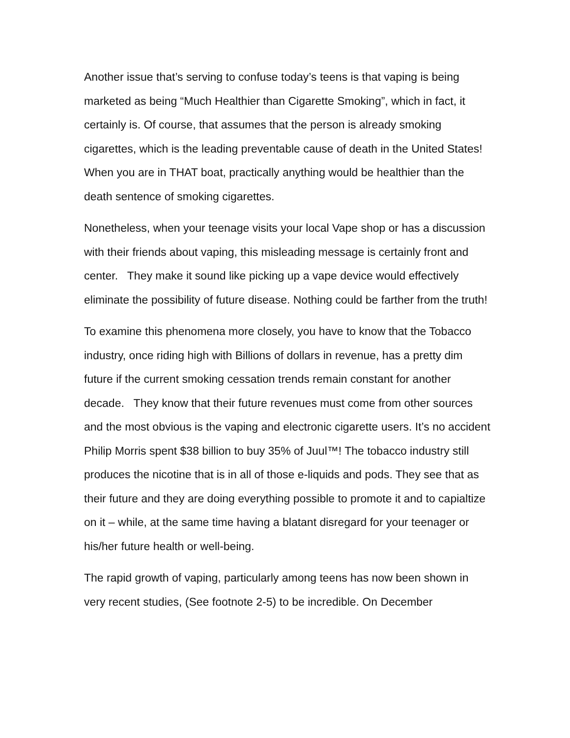Another issue that’s serving to confuse today’s teens is that vaping is being marketed as being “Much Healthier than Cigarette Smoking”, which in fact, it certainly is. Of course, that assumes that the person is already smoking cigarettes, which is the leading preventable cause of death in the United States! When you are in THAT boat, practically anything would be healthier than the death sentence of smoking cigarettes.
Nonetheless, when your teenage visits your local Vape shop or has a discussion with their friends about vaping, this misleading message is certainly front and center. They make it sound like picking up a vape device would effectively eliminate the possibility of future disease. Nothing could be farther from the truth!
To examine this phenomena more closely, you have to know that the Tobacco industry, once riding high with Billions of dollars in revenue, has a pretty dim future if the current smoking cessation trends remain constant for another decade. They know that their future revenues must come from other sources and the most obvious is the vaping and electronic cigarette users. It’s no accident Philip Morris spent $38 billion to buy 35% of Juul™! The tobacco industry still produces the nicotine that is in all of those e-liquids and pods. They see that as their future and they are doing everything possible to promote it and to capialtize on it – while, at the same time having a blatant disregard for your teenager or his/her future health or well-being.
The rapid growth of vaping, particularly among teens has now been shown in very recent studies, (See footnote 2-5) to be incredible. On December